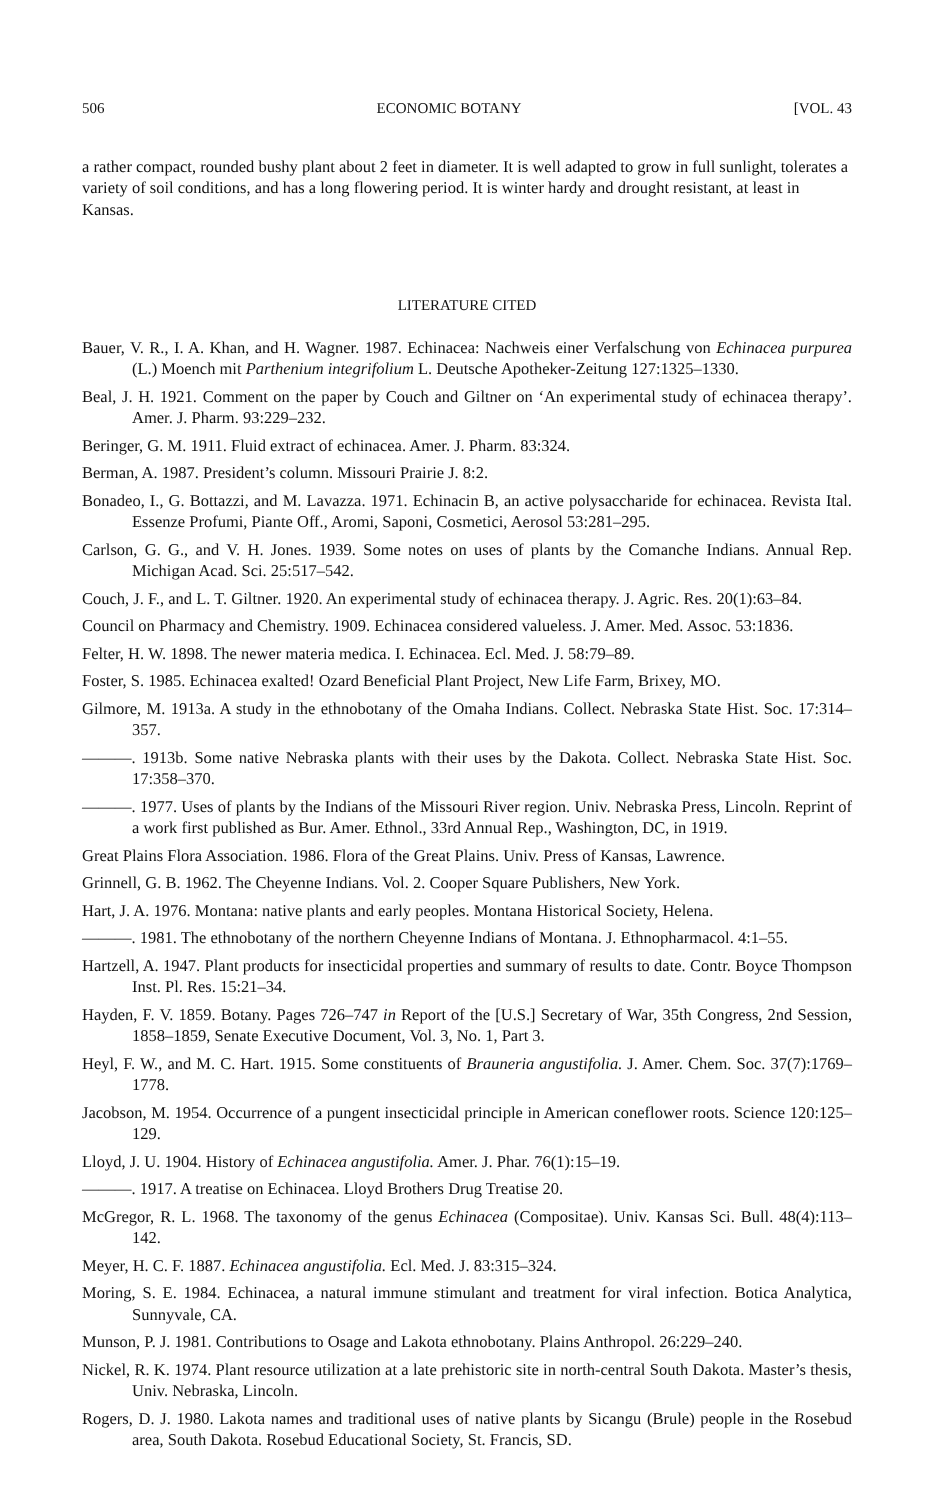506 ECONOMIC BOTANY [VOL. 43
a rather compact, rounded bushy plant about 2 feet in diameter. It is well adapted to grow in full sunlight, tolerates a variety of soil conditions, and has a long flowering period. It is winter hardy and drought resistant, at least in Kansas.
LITERATURE CITED
Bauer, V. R., I. A. Khan, and H. Wagner. 1987. Echinacea: Nachweis einer Verfalschung von Echinacea purpurea (L.) Moench mit Parthenium integrifolium L. Deutsche Apotheker-Zeitung 127:1325–1330.
Beal, J. H. 1921. Comment on the paper by Couch and Giltner on ‘An experimental study of echinacea therapy’. Amer. J. Pharm. 93:229–232.
Beringer, G. M. 1911. Fluid extract of echinacea. Amer. J. Pharm. 83:324.
Berman, A. 1987. President’s column. Missouri Prairie J. 8:2.
Bonadeo, I., G. Bottazzi, and M. Lavazza. 1971. Echinacin B, an active polysaccharide for echinacea. Revista Ital. Essenze Profumi, Piante Off., Aromi, Saponi, Cosmetici, Aerosol 53:281–295.
Carlson, G. G., and V. H. Jones. 1939. Some notes on uses of plants by the Comanche Indians. Annual Rep. Michigan Acad. Sci. 25:517–542.
Couch, J. F., and L. T. Giltner. 1920. An experimental study of echinacea therapy. J. Agric. Res. 20(1):63–84.
Council on Pharmacy and Chemistry. 1909. Echinacea considered valueless. J. Amer. Med. Assoc. 53:1836.
Felter, H. W. 1898. The newer materia medica. I. Echinacea. Ecl. Med. J. 58:79–89.
Foster, S. 1985. Echinacea exalted! Ozard Beneficial Plant Project, New Life Farm, Brixey, MO.
Gilmore, M. 1913a. A study in the ethnobotany of the Omaha Indians. Collect. Nebraska State Hist. Soc. 17:314–357.
———. 1913b. Some native Nebraska plants with their uses by the Dakota. Collect. Nebraska State Hist. Soc. 17:358–370.
———. 1977. Uses of plants by the Indians of the Missouri River region. Univ. Nebraska Press, Lincoln. Reprint of a work first published as Bur. Amer. Ethnol., 33rd Annual Rep., Washington, DC, in 1919.
Great Plains Flora Association. 1986. Flora of the Great Plains. Univ. Press of Kansas, Lawrence.
Grinnell, G. B. 1962. The Cheyenne Indians. Vol. 2. Cooper Square Publishers, New York.
Hart, J. A. 1976. Montana: native plants and early peoples. Montana Historical Society, Helena.
———. 1981. The ethnobotany of the northern Cheyenne Indians of Montana. J. Ethnopharmacol. 4:1–55.
Hartzell, A. 1947. Plant products for insecticidal properties and summary of results to date. Contr. Boyce Thompson Inst. Pl. Res. 15:21–34.
Hayden, F. V. 1859. Botany. Pages 726–747 in Report of the [U.S.] Secretary of War, 35th Congress, 2nd Session, 1858–1859, Senate Executive Document, Vol. 3, No. 1, Part 3.
Heyl, F. W., and M. C. Hart. 1915. Some constituents of Brauneria angustifolia. J. Amer. Chem. Soc. 37(7):1769–1778.
Jacobson, M. 1954. Occurrence of a pungent insecticidal principle in American coneflower roots. Science 120:125–129.
Lloyd, J. U. 1904. History of Echinacea angustifolia. Amer. J. Phar. 76(1):15–19.
———. 1917. A treatise on Echinacea. Lloyd Brothers Drug Treatise 20.
McGregor, R. L. 1968. The taxonomy of the genus Echinacea (Compositae). Univ. Kansas Sci. Bull. 48(4):113–142.
Meyer, H. C. F. 1887. Echinacea angustifolia. Ecl. Med. J. 83:315–324.
Moring, S. E. 1984. Echinacea, a natural immune stimulant and treatment for viral infection. Botica Analytica, Sunnyvale, CA.
Munson, P. J. 1981. Contributions to Osage and Lakota ethnobotany. Plains Anthropol. 26:229–240.
Nickel, R. K. 1974. Plant resource utilization at a late prehistoric site in north-central South Dakota. Master’s thesis, Univ. Nebraska, Lincoln.
Rogers, D. J. 1980. Lakota names and traditional uses of native plants by Sicangu (Brule) people in the Rosebud area, South Dakota. Rosebud Educational Society, St. Francis, SD.